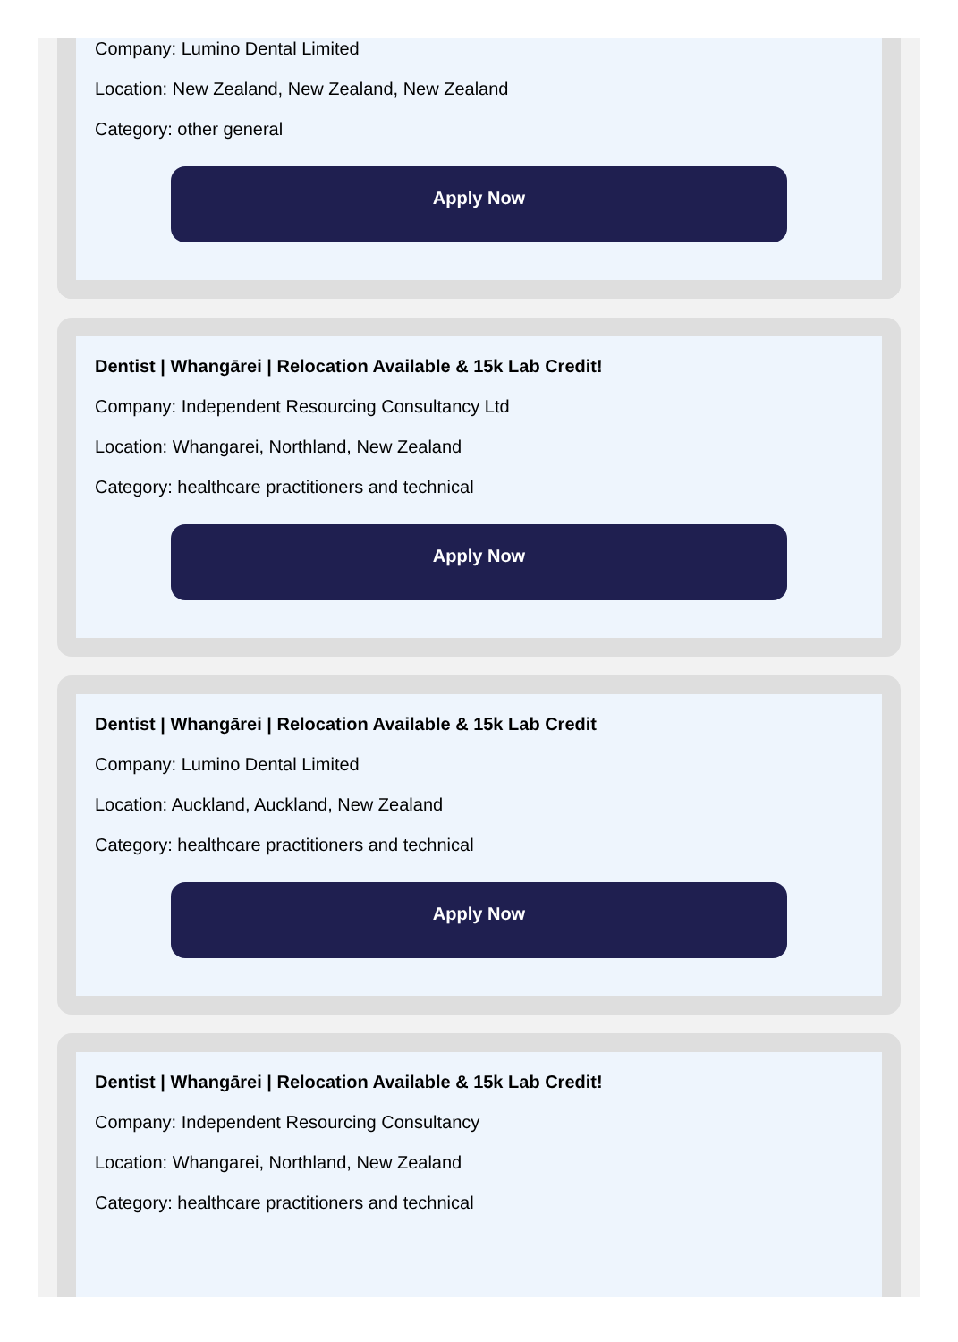Company: Lumino Dental Limited
Location: New Zealand, New Zealand, New Zealand
Category: other general
Apply Now
Dentist | Whangārei | Relocation Available & 15k Lab Credit!
Company: Independent Resourcing Consultancy Ltd
Location: Whangarei, Northland, New Zealand
Category: healthcare practitioners and technical
Apply Now
Dentist | Whangārei | Relocation Available & 15k Lab Credit
Company: Lumino Dental Limited
Location: Auckland, Auckland, New Zealand
Category: healthcare practitioners and technical
Apply Now
Dentist | Whangārei | Relocation Available & 15k Lab Credit!
Company: Independent Resourcing Consultancy
Location: Whangarei, Northland, New Zealand
Category: healthcare practitioners and technical